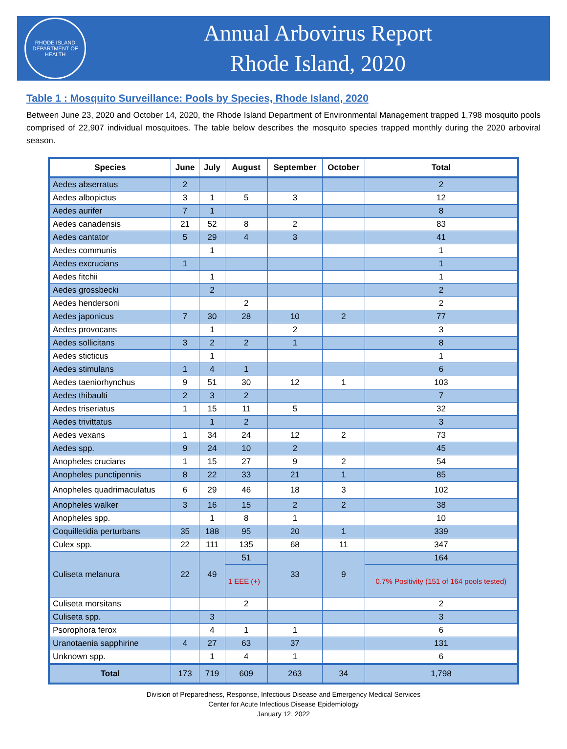RHODE ISLAND
DEPARTMENT OF HEALTH
Annual Arbovirus Report
Rhode Island, 2020
Table 1 : Mosquito Surveillance: Pools by Species, Rhode Island, 2020
Between June 23, 2020 and October 14, 2020, the Rhode Island Department of Environmental Management trapped 1,798 mosquito pools comprised of 22,907 individual mosquitoes. The table below describes the mosquito species trapped monthly during the 2020 arboviral season.
| Species | June | July | August | September | October | Total |
| --- | --- | --- | --- | --- | --- | --- |
| Aedes abserratus | 2 | | | | | 2 |
| Aedes albopictus | 3 | 1 | 5 | 3 | | 12 |
| Aedes aurifer | 7 | 1 | | | | 8 |
| Aedes canadensis | 21 | 52 | 8 | 2 | | 83 |
| Aedes cantator | 5 | 29 | 4 | 3 | | 41 |
| Aedes communis | | 1 | | | | 1 |
| Aedes excrucians | 1 | | | | | 1 |
| Aedes fitchii | | 1 | | | | 1 |
| Aedes grossbecki | | 2 | | | | 2 |
| Aedes hendersoni | | | 2 | | | 2 |
| Aedes japonicus | 7 | 30 | 28 | 10 | 2 | 77 |
| Aedes provocans | | 1 | | 2 | | 3 |
| Aedes sollicitans | 3 | 2 | 2 | 1 | | 8 |
| Aedes sticticus | | 1 | | | | 1 |
| Aedes stimulans | 1 | 4 | 1 | | | 6 |
| Aedes taeniorhynchus | 9 | 51 | 30 | 12 | 1 | 103 |
| Aedes thibaulti | 2 | 3 | 2 | | | 7 |
| Aedes triseriatus | 1 | 15 | 11 | 5 | | 32 |
| Aedes trivittatus | | 1 | 2 | | | 3 |
| Aedes vexans | 1 | 34 | 24 | 12 | 2 | 73 |
| Aedes spp. | 9 | 24 | 10 | 2 | | 45 |
| Anopheles crucians | 1 | 15 | 27 | 9 | 2 | 54 |
| Anopheles punctipennis | 8 | 22 | 33 | 21 | 1 | 85 |
| Anopheles quadrimaculatus | 6 | 29 | 46 | 18 | 3 | 102 |
| Anopheles walker | 3 | 16 | 15 | 2 | 2 | 38 |
| Anopheles spp. | | 1 | 8 | 1 | | 10 |
| Coquilletidia perturbans | 35 | 188 | 95 | 20 | 1 | 339 |
| Culex spp. | 22 | 111 | 135 | 68 | 11 | 347 |
| Culiseta melanura | 22 | 49 | 51 | 33 | 9 | 164 |
| | | | 1 EEE (+) | | | 0.7% Positivity (151 of 164 pools tested) |
| Culiseta morsitans | | | 2 | | | 2 |
| Culiseta spp. | | 3 | | | | 3 |
| Psorophora ferox | | 4 | 1 | 1 | | 6 |
| Uranotaenia sapphirine | 4 | 27 | 63 | 37 | | 131 |
| Unknown spp. | | 1 | 4 | 1 | | 6 |
| Total | 173 | 719 | 609 | 263 | 34 | 1,798 |
Division of Preparedness, Response, Infectious Disease and Emergency Medical Services
Center for Acute Infectious Disease Epidemiology
January 12. 2022